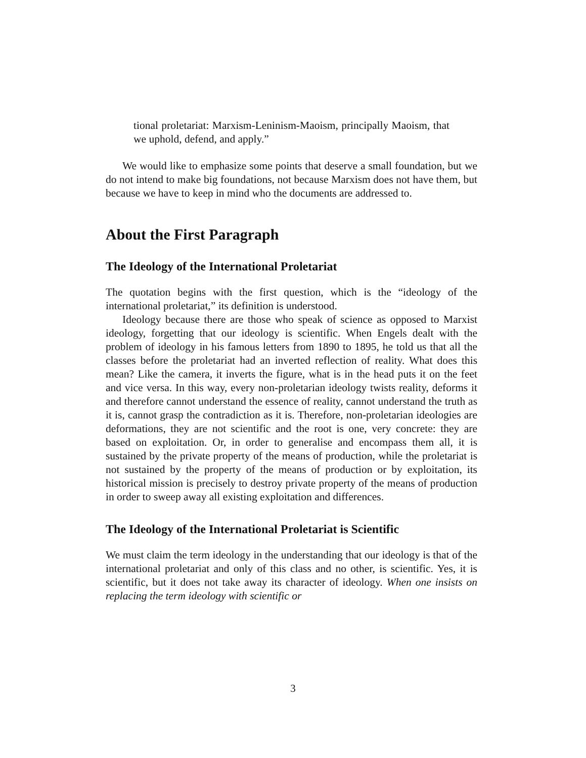tional proletariat: Marxism-Leninism-Maoism, principally Maoism, that we uphold, defend, and apply.”
We would like to emphasize some points that deserve a small foundation, but we do not intend to make big foundations, not because Marxism does not have them, but because we have to keep in mind who the documents are addressed to.
About the First Paragraph
The Ideology of the International Proletariat
The quotation begins with the first question, which is the “ideology of the international proletariat,” its definition is understood.
Ideology because there are those who speak of science as opposed to Marxist ideology, forgetting that our ideology is scientific. When Engels dealt with the problem of ideology in his famous letters from 1890 to 1895, he told us that all the classes before the proletariat had an inverted reflection of reality. What does this mean? Like the camera, it inverts the figure, what is in the head puts it on the feet and vice versa. In this way, every non-proletarian ideology twists reality, deforms it and therefore cannot understand the essence of reality, cannot understand the truth as it is, cannot grasp the contradiction as it is. Therefore, non-proletarian ideologies are deformations, they are not scientific and the root is one, very concrete: they are based on exploitation. Or, in order to generalise and encompass them all, it is sustained by the private property of the means of production, while the proletariat is not sustained by the property of the means of production or by exploitation, its historical mission is precisely to destroy private property of the means of production in order to sweep away all existing exploitation and differences.
The Ideology of the International Proletariat is Scientific
We must claim the term ideology in the understanding that our ideology is that of the international proletariat and only of this class and no other, is scientific. Yes, it is scientific, but it does not take away its character of ideology. When one insists on replacing the term ideology with scientific or
3